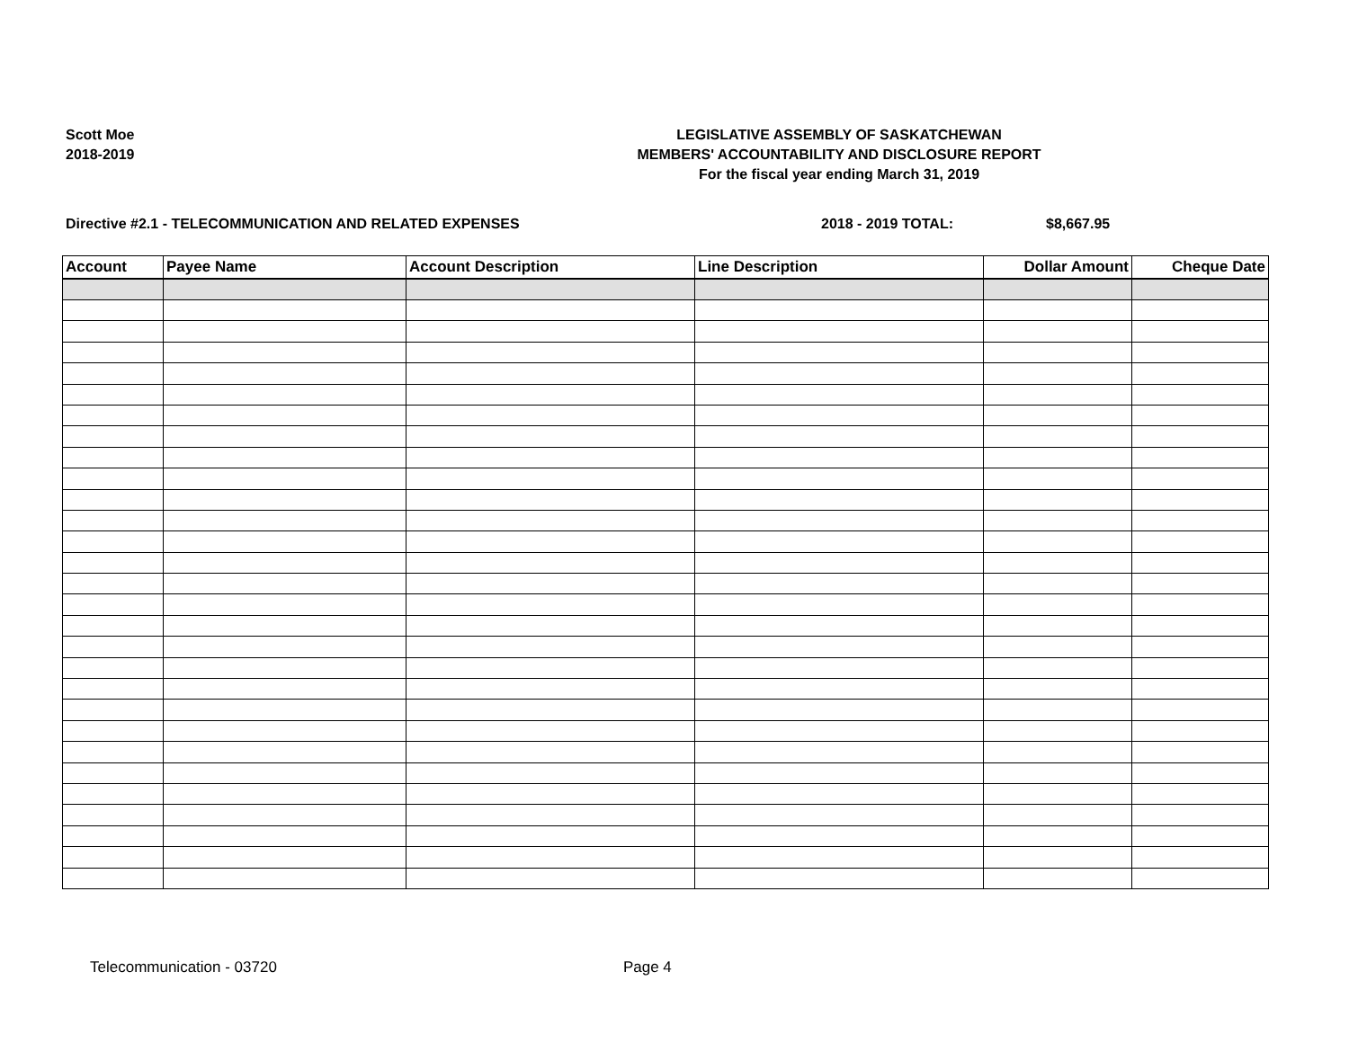Scott Moe
2018-2019
LEGISLATIVE ASSEMBLY OF SASKATCHEWAN
MEMBERS' ACCOUNTABILITY AND DISCLOSURE REPORT
For the fiscal year ending March 31, 2019
Directive #2.1 - TELECOMMUNICATION AND RELATED EXPENSES 2018 - 2019 TOTAL: $8,667.95
| Account | Payee Name | Account Description | Line Description | Dollar Amount | Cheque Date |
| --- | --- | --- | --- | --- | --- |
Telecommunication - 03720 Page 4